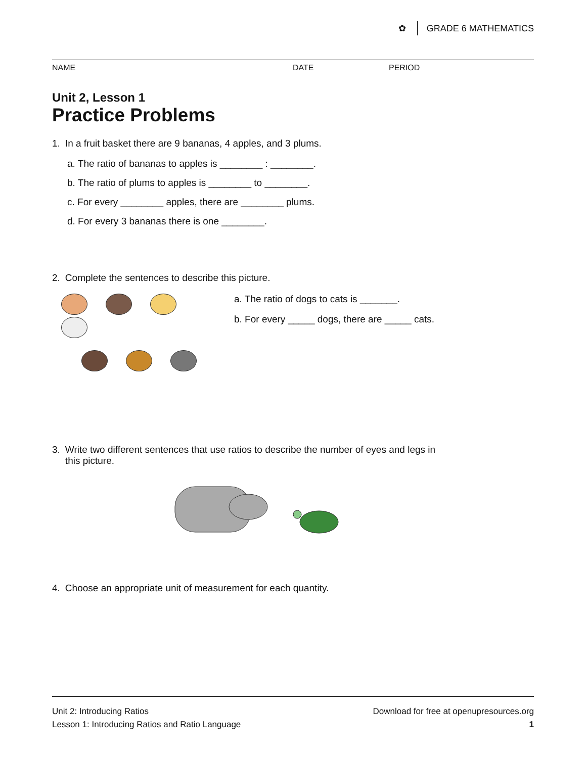✿ GRADE 6 MATHEMATICS
NAME DATE PERIOD
Unit 2, Lesson 1
Practice Problems
1. In a fruit basket there are 9 bananas, 4 apples, and 3 plums.
a. The ratio of bananas to apples is ________ : ________.
b. The ratio of plums to apples is ________ to ________.
c. For every ________ apples, there are ________ plums.
d. For every 3 bananas there is one ________.
2. Complete the sentences to describe this picture.
a. The ratio of dogs to cats is _______.
b. For every _____ dogs, there are _____ cats.
3. Write two different sentences that use ratios to describe the number of eyes and legs in
this picture.
4. Choose an appropriate unit of measurement for each quantity.
Unit 2: Introducing Ratios
Lesson 1: Introducing Ratios and Ratio Language
Download for free at openupresources.org
1